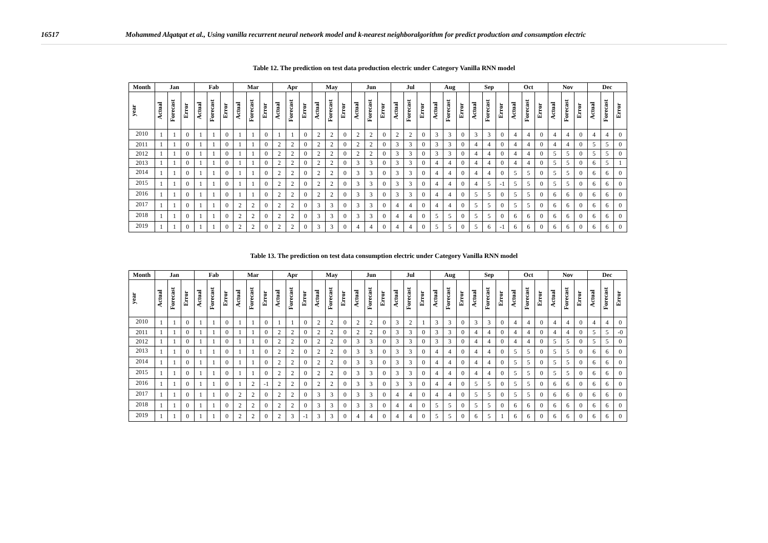16517 Mohammed Alqatqat et al., Using vanilla recurrent neural network model and k-nearest neighboralgorithm for predict production and consumption electric
Table 12. The prediction on test data production electric under Category Vanilla RNN model
| Month | Jan | | | Fab | | | Mar | | | Apr | | | May | | | Jun | | | Jul | | | Aug | | | Sep | | | Oct | | | Nov | | | Dec | | |
| --- | --- | --- | --- | --- | --- | --- | --- | --- | --- | --- | --- | --- | --- | --- | --- | --- | --- | --- | --- | --- | --- | --- | --- | --- | --- | --- | --- | --- | --- | --- | --- | --- | --- | --- | --- | --- |
| year | Actual | Forecast | Error | Actual | Forecast | Error | Actual | Forecast | Error | Actual | Forecast | Error | Actual | Forecast | Error | Actual | Forecast | Error | Actual | Forecast | Error | Actual | Forecast | Error | Actual | Forecast | Error | Actual | Forecast | Error | Actual | Forecast | Error | Actual | Forecast | Error |
| 2010 | 1 | 1 | 0 | 1 | 1 | 0 | 1 | 1 | 0 | 1 | 1 | 0 | 2 | 2 | 0 | 2 | 2 | 0 | 2 | 2 | 0 | 3 | 3 | 0 | 3 | 3 | 0 | 4 | 4 | 0 | 4 | 4 | 0 | 4 | 4 | 0 |
| 2011 | 1 | 1 | 0 | 1 | 1 | 0 | 1 | 1 | 0 | 2 | 2 | 0 | 2 | 2 | 0 | 2 | 2 | 0 | 3 | 3 | 0 | 3 | 3 | 0 | 4 | 4 | 0 | 4 | 4 | 0 | 4 | 4 | 0 | 5 | 5 | 0 |
| 2012 | 1 | 1 | 0 | 1 | 1 | 0 | 1 | 1 | 0 | 2 | 2 | 0 | 2 | 2 | 0 | 2 | 2 | 0 | 3 | 3 | 0 | 3 | 3 | 0 | 4 | 4 | 0 | 4 | 4 | 0 | 5 | 5 | 0 | 5 | 5 | 0 |
| 2013 | 1 | 1 | 0 | 1 | 1 | 0 | 1 | 1 | 0 | 2 | 2 | 0 | 2 | 2 | 0 | 3 | 3 | 0 | 3 | 3 | 0 | 4 | 4 | 0 | 4 | 4 | 0 | 4 | 4 | 0 | 5 | 5 | 0 | 6 | 5 | 1 |
| 2014 | 1 | 1 | 0 | 1 | 1 | 0 | 1 | 1 | 0 | 2 | 2 | 0 | 2 | 2 | 0 | 3 | 3 | 0 | 3 | 3 | 0 | 4 | 4 | 0 | 4 | 4 | 0 | 5 | 5 | 0 | 5 | 5 | 0 | 6 | 6 | 0 |
| 2015 | 1 | 1 | 0 | 1 | 1 | 0 | 1 | 1 | 0 | 2 | 2 | 0 | 2 | 2 | 0 | 3 | 3 | 0 | 3 | 3 | 0 | 4 | 4 | 0 | 4 | 5 | -1 | 5 | 5 | 0 | 5 | 5 | 0 | 6 | 6 | 0 |
| 2016 | 1 | 1 | 0 | 1 | 1 | 0 | 1 | 1 | 0 | 2 | 2 | 0 | 2 | 2 | 0 | 3 | 3 | 0 | 3 | 3 | 0 | 4 | 4 | 0 | 5 | 5 | 0 | 5 | 5 | 0 | 6 | 6 | 0 | 6 | 6 | 0 |
| 2017 | 1 | 1 | 0 | 1 | 1 | 0 | 2 | 2 | 0 | 2 | 2 | 0 | 3 | 3 | 0 | 3 | 3 | 0 | 4 | 4 | 0 | 4 | 4 | 0 | 5 | 5 | 0 | 5 | 5 | 0 | 6 | 6 | 0 | 6 | 6 | 0 |
| 2018 | 1 | 1 | 0 | 1 | 1 | 0 | 2 | 2 | 0 | 2 | 2 | 0 | 3 | 3 | 0 | 3 | 3 | 0 | 4 | 4 | 0 | 5 | 5 | 0 | 5 | 5 | 0 | 6 | 6 | 0 | 6 | 6 | 0 | 6 | 6 | 0 |
| 2019 | 1 | 1 | 0 | 1 | 1 | 0 | 2 | 2 | 0 | 2 | 2 | 0 | 3 | 3 | 0 | 4 | 4 | 0 | 4 | 4 | 0 | 5 | 5 | 0 | 5 | 6 | -1 | 6 | 6 | 0 | 6 | 6 | 0 | 6 | 6 | 0 |
Table 13. The prediction on test data consumption electric under Category Vanilla RNN model
| Month | Jan | | | Fab | | | Mar | | | Apr | | | May | | | Jun | | | Jul | | | Aug | | | Sep | | | Oct | | | Nov | | | Dec | | |
| --- | --- | --- | --- | --- | --- | --- | --- | --- | --- | --- | --- | --- | --- | --- | --- | --- | --- | --- | --- | --- | --- | --- | --- | --- | --- | --- | --- | --- | --- | --- | --- | --- | --- | --- | --- | --- |
| year | Actual | Forecast | Error | Actual | Forecast | Error | Actual | Forecast | Error | Actual | Forecast | Error | Actual | Forecast | Error | Actual | Forecast | Error | Actual | Forecast | Error | Actual | Forecast | Error | Actual | Forecast | Error | Actual | Forecast | Error | Actual | Forecast | Error | Actual | Forecast | Error |
| 2010 | 1 | 1 | 0 | 1 | 1 | 0 | 1 | 1 | 0 | 1 | 1 | 0 | 2 | 2 | 0 | 2 | 2 | 0 | 3 | 2 | 1 | 3 | 3 | 0 | 3 | 3 | 0 | 4 | 4 | 0 | 4 | 4 | 0 | 4 | 4 | 0 |
| 2011 | 1 | 1 | 0 | 1 | 1 | 0 | 1 | 1 | 0 | 2 | 2 | 0 | 2 | 2 | 0 | 2 | 2 | 0 | 3 | 3 | 0 | 3 | 3 | 0 | 4 | 4 | 0 | 4 | 4 | 0 | 4 | 4 | 0 | 5 | 5 | -0 |
| 2012 | 1 | 1 | 0 | 1 | 1 | 0 | 1 | 1 | 0 | 2 | 2 | 0 | 2 | 2 | 0 | 3 | 3 | 0 | 3 | 3 | 0 | 3 | 3 | 0 | 4 | 4 | 0 | 4 | 4 | 0 | 5 | 5 | 0 | 5 | 5 | 0 |
| 2013 | 1 | 1 | 0 | 1 | 1 | 0 | 1 | 1 | 0 | 2 | 2 | 0 | 2 | 2 | 0 | 3 | 3 | 0 | 3 | 3 | 0 | 4 | 4 | 0 | 4 | 4 | 0 | 5 | 5 | 0 | 5 | 5 | 0 | 6 | 6 | 0 |
| 2014 | 1 | 1 | 0 | 1 | 1 | 0 | 1 | 1 | 0 | 2 | 2 | 0 | 2 | 2 | 0 | 3 | 3 | 0 | 3 | 3 | 0 | 4 | 4 | 0 | 4 | 4 | 0 | 5 | 5 | 0 | 5 | 5 | 0 | 6 | 6 | 0 |
| 2015 | 1 | 1 | 0 | 1 | 1 | 0 | 1 | 1 | 0 | 2 | 2 | 0 | 2 | 2 | 0 | 3 | 3 | 0 | 3 | 3 | 0 | 4 | 4 | 0 | 4 | 4 | 0 | 5 | 5 | 0 | 5 | 5 | 0 | 6 | 6 | 0 |
| 2016 | 1 | 1 | 0 | 1 | 1 | 0 | 1 | 2 | -1 | 2 | 2 | 0 | 2 | 2 | 0 | 3 | 3 | 0 | 3 | 3 | 0 | 4 | 4 | 0 | 5 | 5 | 0 | 5 | 5 | 0 | 6 | 6 | 0 | 6 | 6 | 0 |
| 2017 | 1 | 1 | 0 | 1 | 1 | 0 | 2 | 2 | 0 | 2 | 2 | 0 | 3 | 3 | 0 | 3 | 3 | 0 | 4 | 4 | 0 | 4 | 4 | 0 | 5 | 5 | 0 | 5 | 5 | 0 | 6 | 6 | 0 | 6 | 6 | 0 |
| 2018 | 1 | 1 | 0 | 1 | 1 | 0 | 2 | 2 | 0 | 2 | 2 | 0 | 3 | 3 | 0 | 3 | 3 | 0 | 4 | 4 | 0 | 5 | 5 | 0 | 5 | 5 | 0 | 6 | 6 | 0 | 6 | 6 | 0 | 6 | 6 | 0 |
| 2019 | 1 | 1 | 0 | 1 | 1 | 0 | 2 | 2 | 0 | 2 | 3 | -1 | 3 | 3 | 0 | 4 | 4 | 0 | 4 | 4 | 0 | 5 | 5 | 0 | 6 | 5 | 1 | 6 | 6 | 0 | 6 | 6 | 0 | 6 | 6 | 0 |